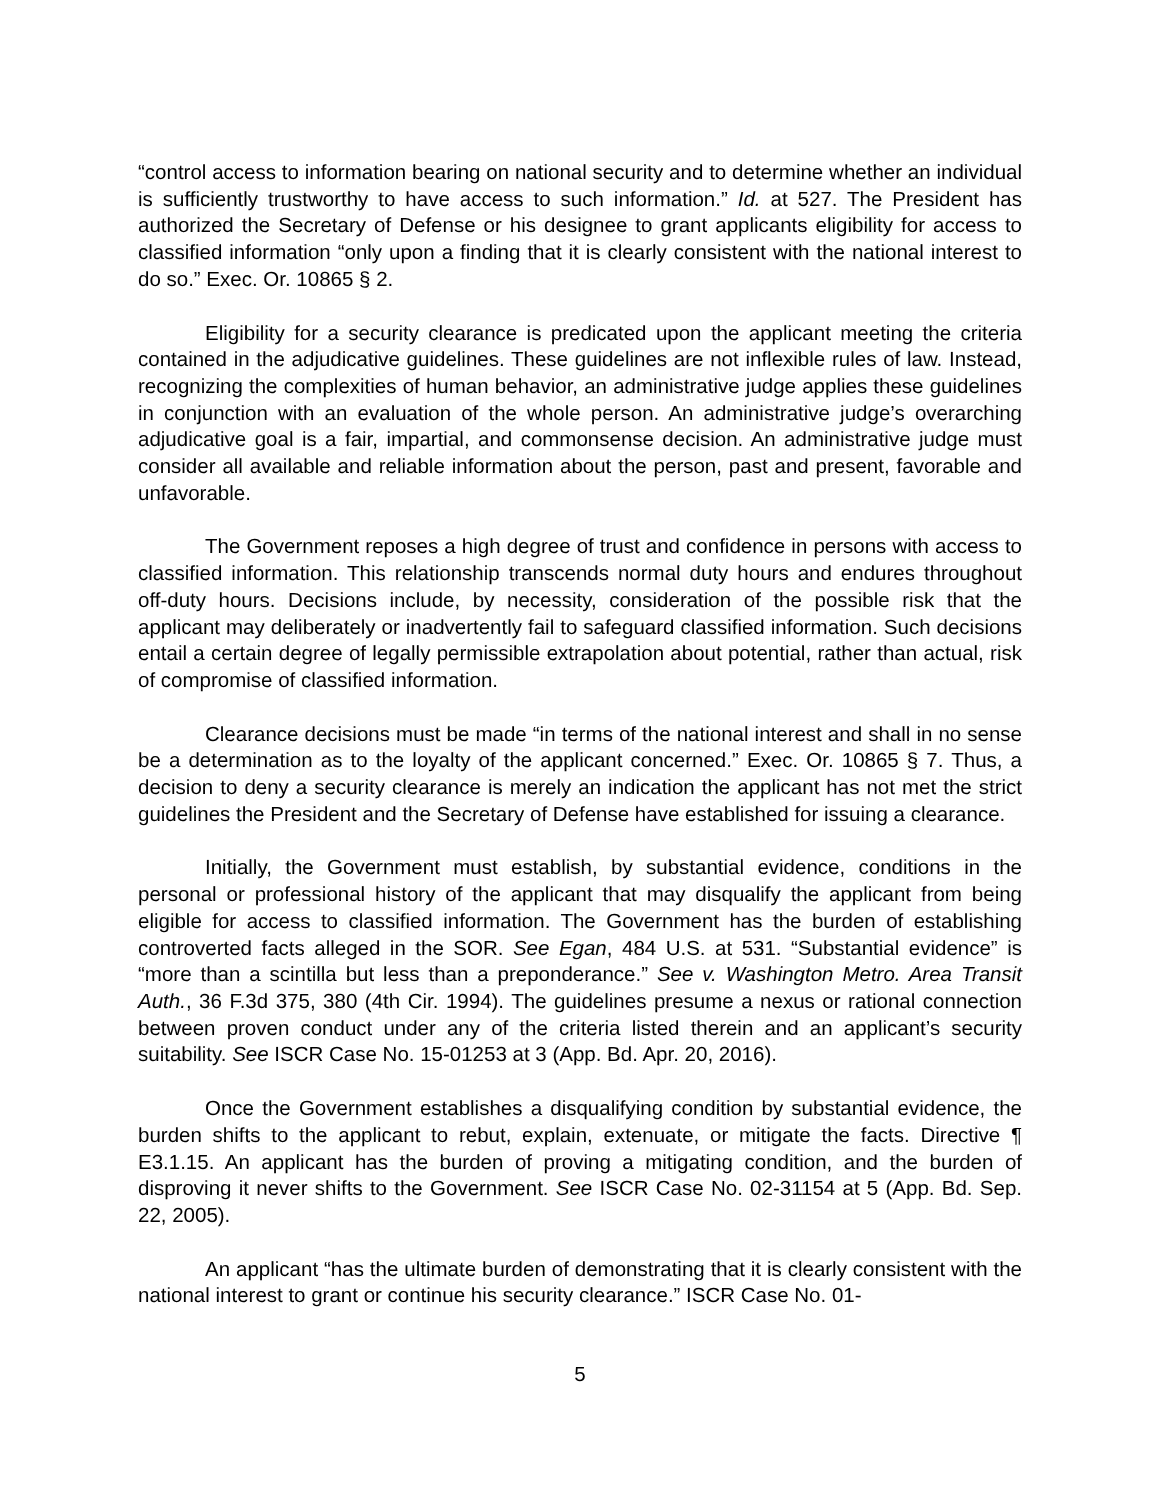“control access to information bearing on national security and to determine whether an individual is sufficiently trustworthy to have access to such information.” Id. at 527. The President has authorized the Secretary of Defense or his designee to grant applicants eligibility for access to classified information “only upon a finding that it is clearly consistent with the national interest to do so.” Exec. Or. 10865 § 2.
Eligibility for a security clearance is predicated upon the applicant meeting the criteria contained in the adjudicative guidelines. These guidelines are not inflexible rules of law. Instead, recognizing the complexities of human behavior, an administrative judge applies these guidelines in conjunction with an evaluation of the whole person. An administrative judge’s overarching adjudicative goal is a fair, impartial, and commonsense decision. An administrative judge must consider all available and reliable information about the person, past and present, favorable and unfavorable.
The Government reposes a high degree of trust and confidence in persons with access to classified information. This relationship transcends normal duty hours and endures throughout off-duty hours. Decisions include, by necessity, consideration of the possible risk that the applicant may deliberately or inadvertently fail to safeguard classified information. Such decisions entail a certain degree of legally permissible extrapolation about potential, rather than actual, risk of compromise of classified information.
Clearance decisions must be made “in terms of the national interest and shall in no sense be a determination as to the loyalty of the applicant concerned.” Exec. Or. 10865 § 7. Thus, a decision to deny a security clearance is merely an indication the applicant has not met the strict guidelines the President and the Secretary of Defense have established for issuing a clearance.
Initially, the Government must establish, by substantial evidence, conditions in the personal or professional history of the applicant that may disqualify the applicant from being eligible for access to classified information. The Government has the burden of establishing controverted facts alleged in the SOR. See Egan, 484 U.S. at 531. “Substantial evidence” is “more than a scintilla but less than a preponderance.” See v. Washington Metro. Area Transit Auth., 36 F.3d 375, 380 (4th Cir. 1994). The guidelines presume a nexus or rational connection between proven conduct under any of the criteria listed therein and an applicant’s security suitability. See ISCR Case No. 15-01253 at 3 (App. Bd. Apr. 20, 2016).
Once the Government establishes a disqualifying condition by substantial evidence, the burden shifts to the applicant to rebut, explain, extenuate, or mitigate the facts. Directive ¶ E3.1.15. An applicant has the burden of proving a mitigating condition, and the burden of disproving it never shifts to the Government. See ISCR Case No. 02-31154 at 5 (App. Bd. Sep. 22, 2005).
An applicant “has the ultimate burden of demonstrating that it is clearly consistent with the national interest to grant or continue his security clearance.” ISCR Case No. 01-
5